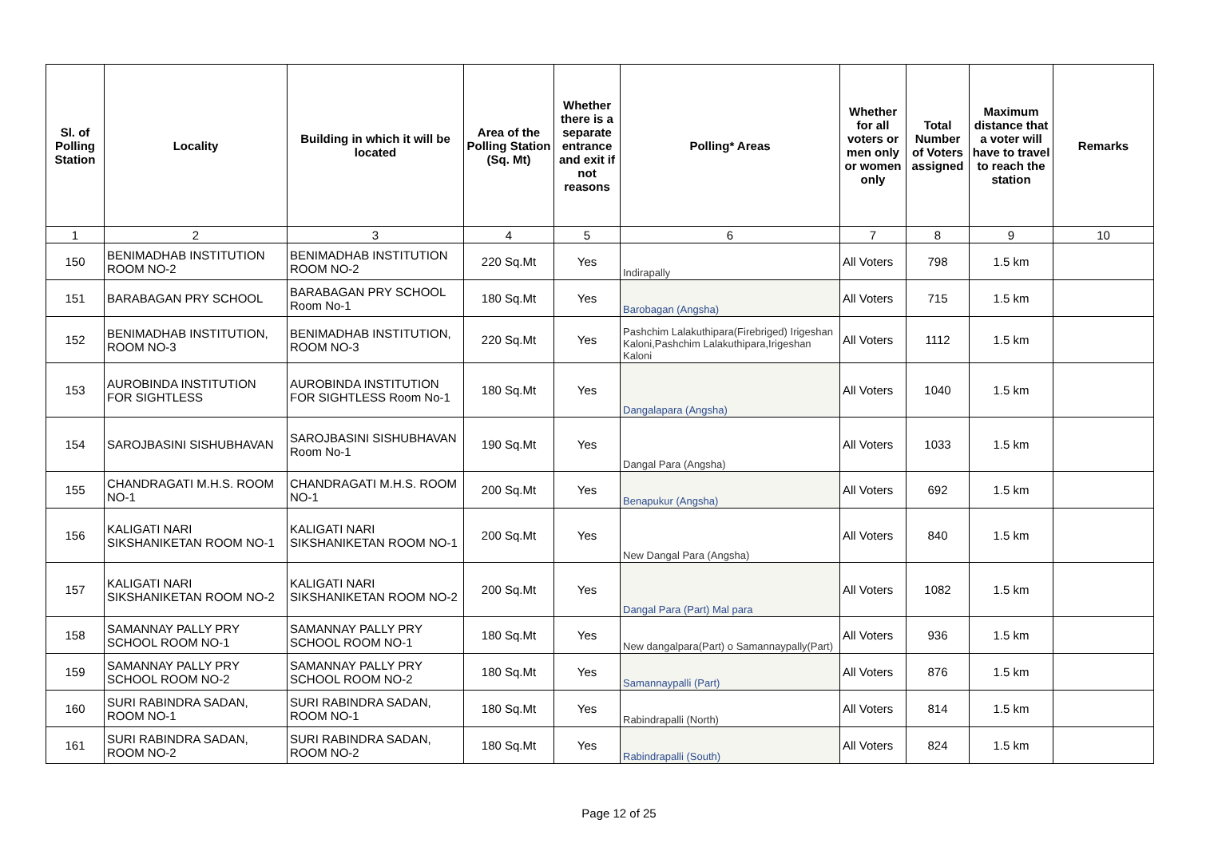| Sl. of Polling Station | Locality | Building in which it will be located | Area of the Polling Station (Sq. Mt) | Whether there is a separate entrance and exit if not reasons | Polling* Areas | Whether for all voters or men only or women only | Total Number of Voters assigned | Maximum distance that a voter will have to travel to reach the station | Remarks |
| --- | --- | --- | --- | --- | --- | --- | --- | --- | --- |
| 1 | 2 | 3 | 4 | 5 | 6 | 7 | 8 | 9 | 10 |
| 150 | BENIMADHAB INSTITUTION ROOM NO-2 | BENIMADHAB INSTITUTION ROOM NO-2 | 220 Sq.Mt | Yes | Indirapally | All Voters | 798 | 1.5 km | |
| 151 | BARABAGAN PRY SCHOOL | BARABAGAN PRY SCHOOL Room No-1 | 180 Sq.Mt | Yes | Barobagan (Angsha) | All Voters | 715 | 1.5 km | |
| 152 | BENIMADHAB INSTITUTION, ROOM NO-3 | BENIMADHAB INSTITUTION, ROOM NO-3 | 220 Sq.Mt | Yes | Pashchim Lalakuthipara(Firebriged) Irigeshan Kaloni,Pashchim Lalakuthipara,Irigeshan Kaloni | All Voters | 1112 | 1.5 km | |
| 153 | AUROBINDA INSTITUTION FOR SIGHTLESS | AUROBINDA INSTITUTION FOR SIGHTLESS Room No-1 | 180 Sq.Mt | Yes | Dangalapara (Angsha) | All Voters | 1040 | 1.5 km | |
| 154 | SAROJBASINI SISHUBHAVAN | SAROJBASINI SISHUBHAVAN Room No-1 | 190 Sq.Mt | Yes | Dangal Para (Angsha) | All Voters | 1033 | 1.5 km | |
| 155 | CHANDRAGATI M.H.S. ROOM NO-1 | CHANDRAGATI M.H.S. ROOM NO-1 | 200 Sq.Mt | Yes | Benapukur (Angsha) | All Voters | 692 | 1.5 km | |
| 156 | KALIGATI NARI SIKSHANIKETAN ROOM NO-1 | KALIGATI NARI SIKSHANIKETAN ROOM NO-1 | 200 Sq.Mt | Yes | New Dangal Para (Angsha) | All Voters | 840 | 1.5 km | |
| 157 | KALIGATI NARI SIKSHANIKETAN ROOM NO-2 | KALIGATI NARI SIKSHANIKETAN ROOM NO-2 | 200 Sq.Mt | Yes | Dangal Para (Part) Mal para | All Voters | 1082 | 1.5 km | |
| 158 | SAMANNAY PALLY PRY SCHOOL ROOM NO-1 | SAMANNAY PALLY PRY SCHOOL ROOM NO-1 | 180 Sq.Mt | Yes | New dangalpara(Part) o Samannaypally(Part) | All Voters | 936 | 1.5 km | |
| 159 | SAMANNAY PALLY PRY SCHOOL ROOM NO-2 | SAMANNAY PALLY PRY SCHOOL ROOM NO-2 | 180 Sq.Mt | Yes | Samannaypalli (Part) | All Voters | 876 | 1.5 km | |
| 160 | SURI RABINDRA SADAN, ROOM NO-1 | SURI RABINDRA SADAN, ROOM NO-1 | 180 Sq.Mt | Yes | Rabindrapalli (North) | All Voters | 814 | 1.5 km | |
| 161 | SURI RABINDRA SADAN, ROOM NO-2 | SURI RABINDRA SADAN, ROOM NO-2 | 180 Sq.Mt | Yes | Rabindrapalli (South) | All Voters | 824 | 1.5 km | |
Page 12 of 25